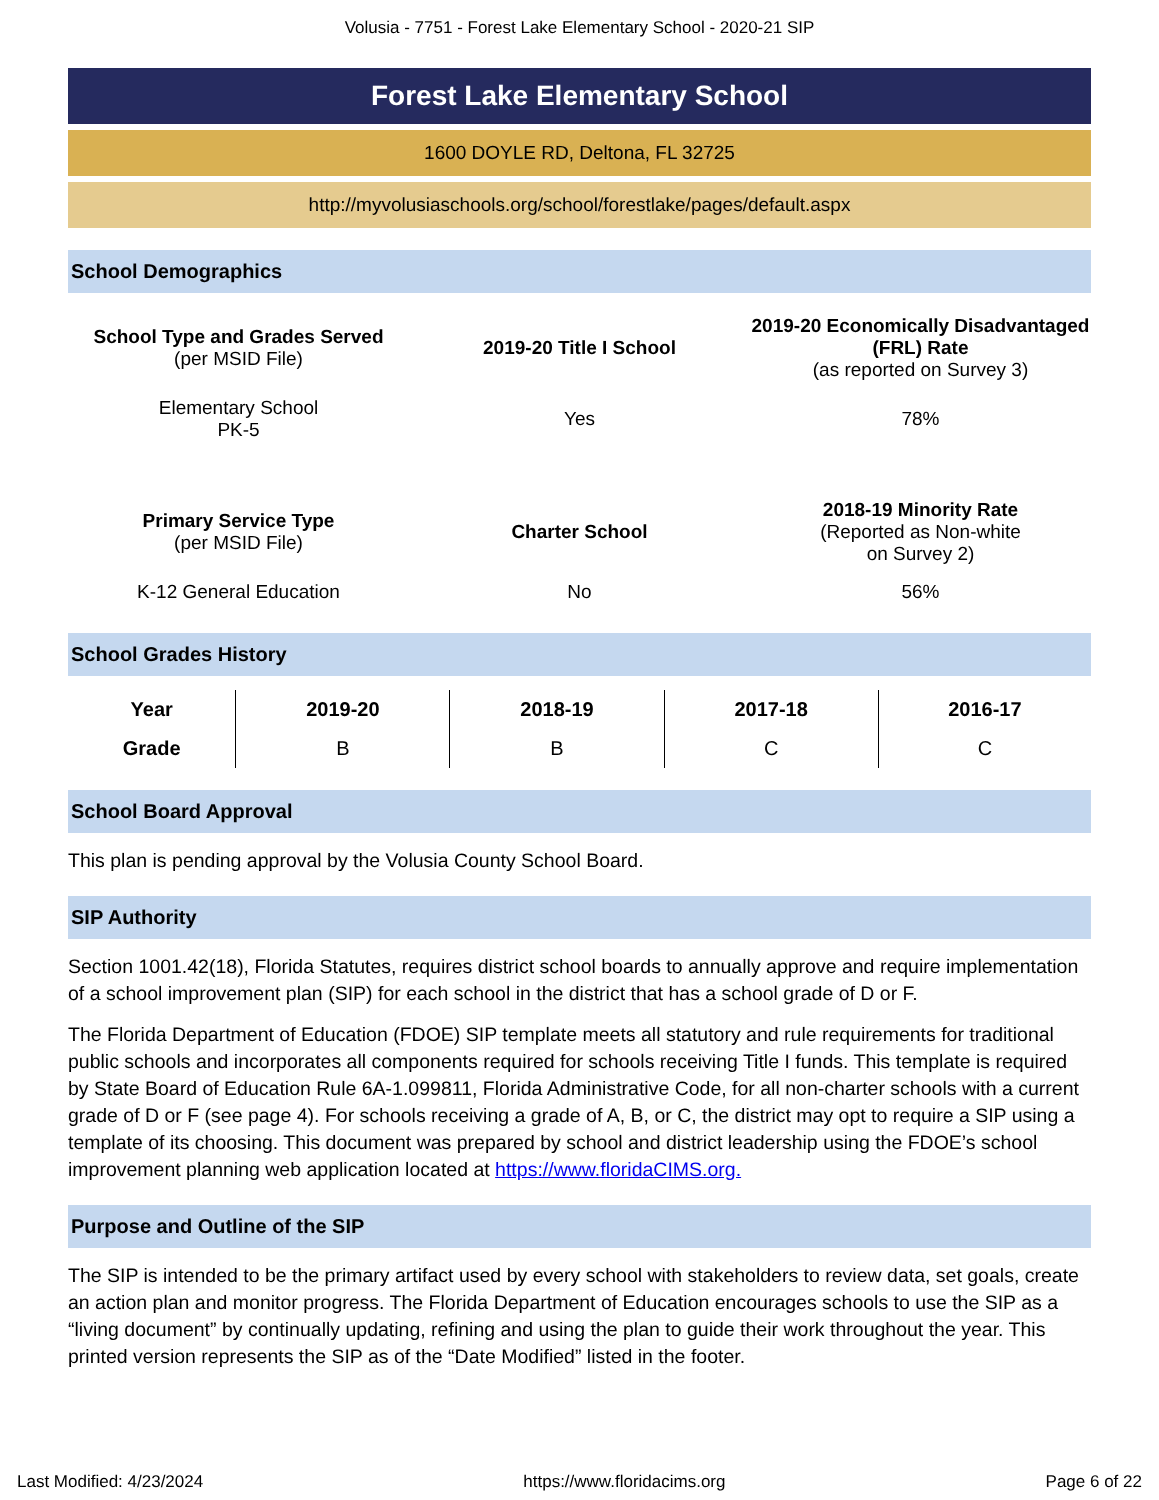Volusia - 7751 - Forest Lake Elementary School - 2020-21 SIP
Forest Lake Elementary School
1600 DOYLE RD, Deltona, FL 32725
http://myvolusiaschools.org/school/forestlake/pages/default.aspx
School Demographics
| School Type and Grades Served (per MSID File) | 2019-20 Title I School | 2019-20 Economically Disadvantaged (FRL) Rate (as reported on Survey 3) |
| Elementary School PK-5 | Yes | 78% |
| Primary Service Type (per MSID File) | Charter School | 2018-19 Minority Rate (Reported as Non-white on Survey 2) |
| K-12 General Education | No | 56% |
School Grades History
| Year | 2019-20 | 2018-19 | 2017-18 | 2016-17 |
| --- | --- | --- | --- | --- |
| Grade | B | B | C | C |
School Board Approval
This plan is pending approval by the Volusia County School Board.
SIP Authority
Section 1001.42(18), Florida Statutes, requires district school boards to annually approve and require implementation of a school improvement plan (SIP) for each school in the district that has a school grade of D or F.
The Florida Department of Education (FDOE) SIP template meets all statutory and rule requirements for traditional public schools and incorporates all components required for schools receiving Title I funds. This template is required by State Board of Education Rule 6A-1.099811, Florida Administrative Code, for all non-charter schools with a current grade of D or F (see page 4). For schools receiving a grade of A, B, or C, the district may opt to require a SIP using a template of its choosing. This document was prepared by school and district leadership using the FDOE’s school improvement planning web application located at https://www.floridaCIMS.org.
Purpose and Outline of the SIP
The SIP is intended to be the primary artifact used by every school with stakeholders to review data, set goals, create an action plan and monitor progress. The Florida Department of Education encourages schools to use the SIP as a “living document” by continually updating, refining and using the plan to guide their work throughout the year. This printed version represents the SIP as of the “Date Modified” listed in the footer.
Last Modified: 4/23/2024 https://www.floridacims.org Page 6 of 22